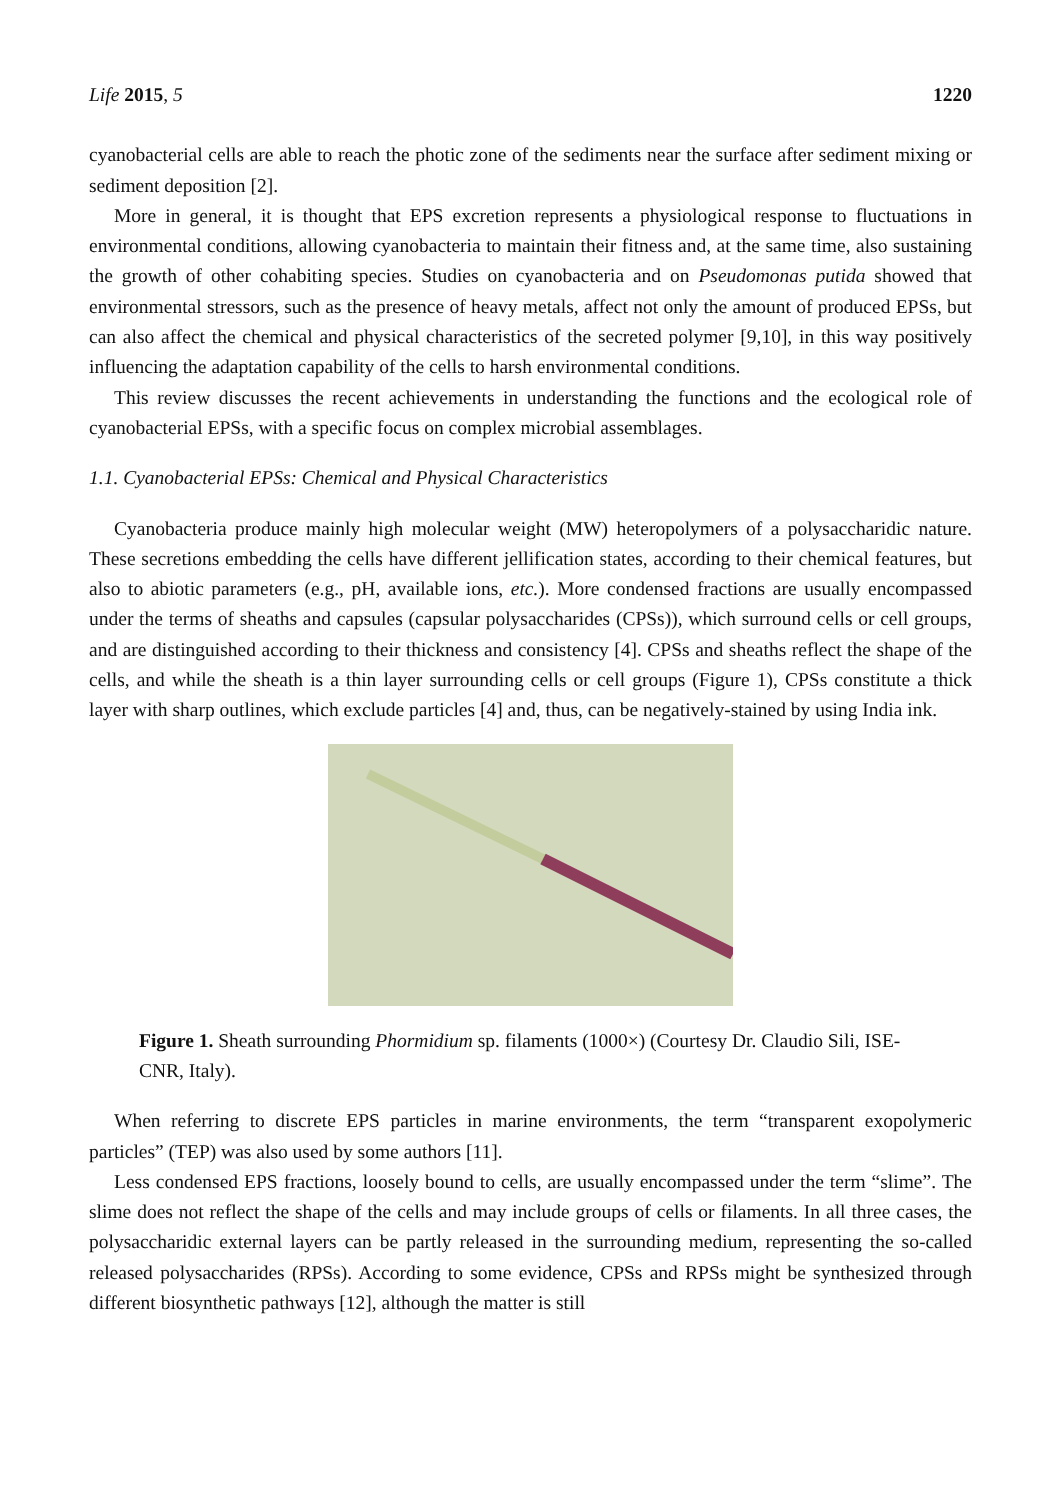Life 2015, 5 1220
cyanobacterial cells are able to reach the photic zone of the sediments near the surface after sediment mixing or sediment deposition [2].
More in general, it is thought that EPS excretion represents a physiological response to fluctuations in environmental conditions, allowing cyanobacteria to maintain their fitness and, at the same time, also sustaining the growth of other cohabiting species. Studies on cyanobacteria and on Pseudomonas putida showed that environmental stressors, such as the presence of heavy metals, affect not only the amount of produced EPSs, but can also affect the chemical and physical characteristics of the secreted polymer [9,10], in this way positively influencing the adaptation capability of the cells to harsh environmental conditions.
This review discusses the recent achievements in understanding the functions and the ecological role of cyanobacterial EPSs, with a specific focus on complex microbial assemblages.
1.1. Cyanobacterial EPSs: Chemical and Physical Characteristics
Cyanobacteria produce mainly high molecular weight (MW) heteropolymers of a polysaccharidic nature. These secretions embedding the cells have different jellification states, according to their chemical features, but also to abiotic parameters (e.g., pH, available ions, etc.). More condensed fractions are usually encompassed under the terms of sheaths and capsules (capsular polysaccharides (CPSs)), which surround cells or cell groups, and are distinguished according to their thickness and consistency [4]. CPSs and sheaths reflect the shape of the cells, and while the sheath is a thin layer surrounding cells or cell groups (Figure 1), CPSs constitute a thick layer with sharp outlines, which exclude particles [4] and, thus, can be negatively-stained by using India ink.
Figure 1. Sheath surrounding Phormidium sp. filaments (1000×) (Courtesy Dr. Claudio Sili, ISE-CNR, Italy).
When referring to discrete EPS particles in marine environments, the term “transparent exopolymeric particles” (TEP) was also used by some authors [11].
Less condensed EPS fractions, loosely bound to cells, are usually encompassed under the term “slime”. The slime does not reflect the shape of the cells and may include groups of cells or filaments. In all three cases, the polysaccharidic external layers can be partly released in the surrounding medium, representing the so-called released polysaccharides (RPSs). According to some evidence, CPSs and RPSs might be synthesized through different biosynthetic pathways [12], although the matter is still